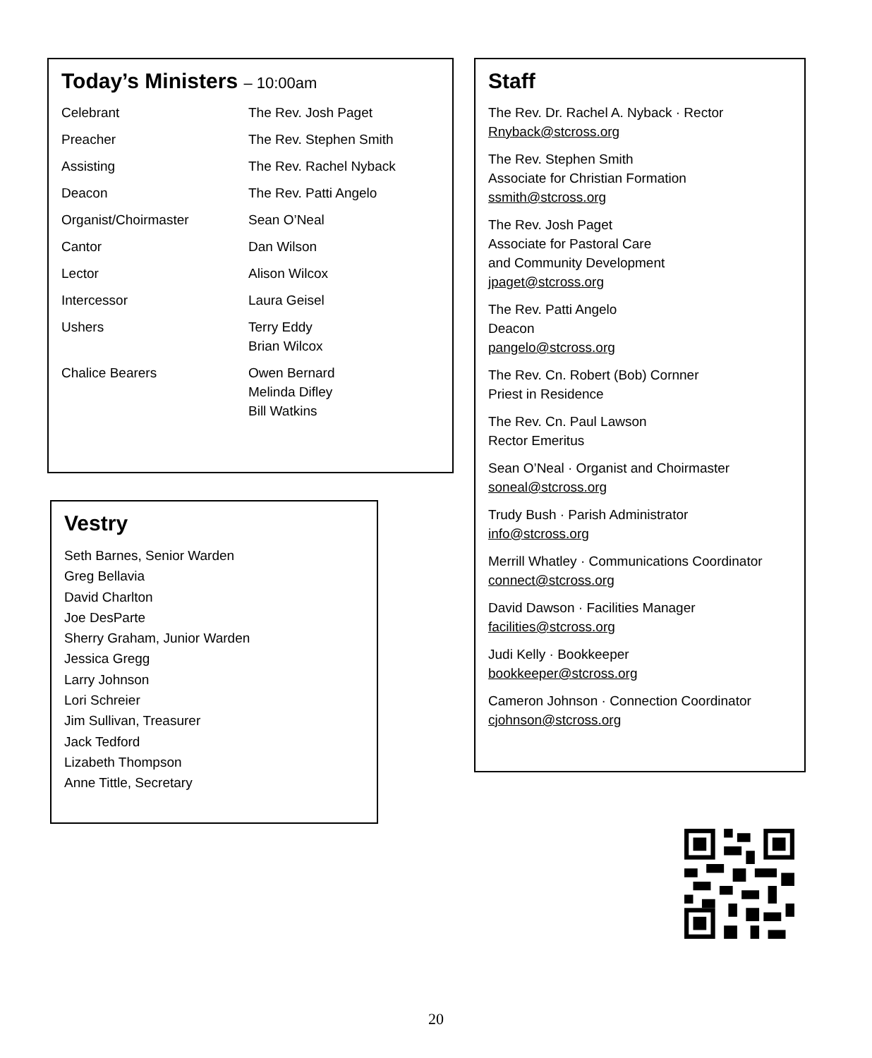Today’s Ministers – 10:00am
| Celebrant | The Rev. Josh Paget |
| Preacher | The Rev. Stephen Smith |
| Assisting | The Rev. Rachel Nyback |
| Deacon | The Rev. Patti Angelo |
| Organist/Choirmaster | Sean O’Neal |
| Cantor | Dan Wilson |
| Lector | Alison Wilcox |
| Intercessor | Laura Geisel |
| Ushers | Terry Eddy Brian Wilcox |
| Chalice Bearers | Owen Bernard Melinda Difley Bill Watkins |
Vestry
Seth Barnes, Senior Warden
Greg Bellavia
David Charlton
Joe DesParte
Sherry Graham, Junior Warden
Jessica Gregg
Larry Johnson
Lori Schreier
Jim Sullivan, Treasurer
Jack Tedford
Lizabeth Thompson
Anne Tittle, Secretary
Staff
The Rev. Dr. Rachel A. Nyback · Rector
Rnyback@stcross.org
The Rev. Stephen Smith
Associate for Christian Formation
ssmith@stcross.org
The Rev. Josh Paget
Associate for Pastoral Care
and Community Development
jpaget@stcross.org
The Rev. Patti Angelo
Deacon
pangelo@stcross.org
The Rev. Cn. Robert (Bob) Cornner
Priest in Residence
The Rev. Cn. Paul Lawson
Rector Emeritus
Sean O’Neal · Organist and Choirmaster
soneal@stcross.org
Trudy Bush · Parish Administrator
info@stcross.org
Merrill Whatley · Communications Coordinator
connect@stcross.org
David Dawson · Facilities Manager
facilities@stcross.org
Judi Kelly · Bookkeeper
bookkeeper@stcross.org
Cameron Johnson · Connection Coordinator
cjohnson@stcross.org
20